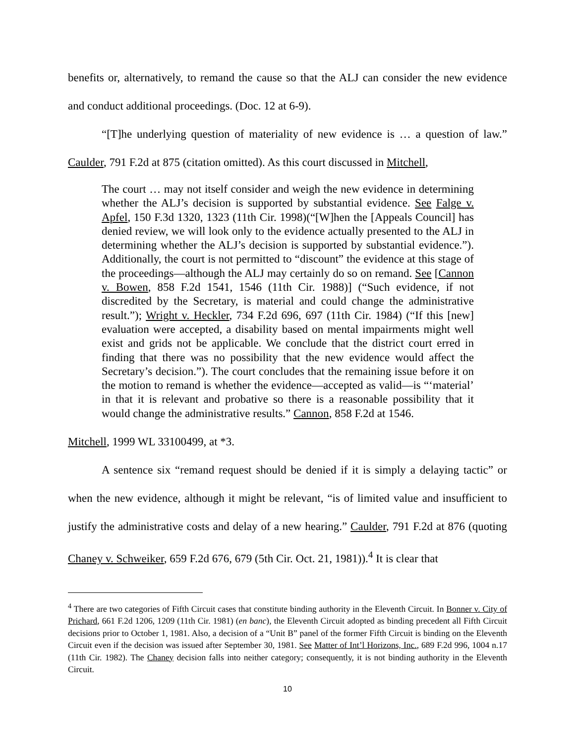benefits or, alternatively, to remand the cause so that the ALJ can consider the new evidence and conduct additional proceedings. (Doc. 12 at 6-9).
“[T]he underlying question of materiality of new evidence is … a question of law.” Caulder, 791 F.2d at 875 (citation omitted). As this court discussed in Mitchell,
The court … may not itself consider and weigh the new evidence in determining whether the ALJ’s decision is supported by substantial evidence. See Falge v. Apfel, 150 F.3d 1320, 1323 (11th Cir. 1998)(“[W]hen the [Appeals Council] has denied review, we will look only to the evidence actually presented to the ALJ in determining whether the ALJ’s decision is supported by substantial evidence.”). Additionally, the court is not permitted to “discount” the evidence at this stage of the proceedings—although the ALJ may certainly do so on remand. See [Cannon v. Bowen, 858 F.2d 1541, 1546 (11th Cir. 1988)] (“Such evidence, if not discredited by the Secretary, is material and could change the administrative result.”); Wright v. Heckler, 734 F.2d 696, 697 (11th Cir. 1984) (“If this [new] evaluation were accepted, a disability based on mental impairments might well exist and grids not be applicable. We conclude that the district court erred in finding that there was no possibility that the new evidence would affect the Secretary’s decision.”). The court concludes that the remaining issue before it on the motion to remand is whether the evidence—accepted as valid—is “‘material’ in that it is relevant and probative so there is a reasonable possibility that it would change the administrative results.” Cannon, 858 F.2d at 1546.
Mitchell, 1999 WL 33100499, at *3.
A sentence six “remand request should be denied if it is simply a delaying tactic” or when the new evidence, although it might be relevant, “is of limited value and insufficient to justify the administrative costs and delay of a new hearing.” Caulder, 791 F.2d at 876 (quoting Chaney v. Schweiker, 659 F.2d 676, 679 (5th Cir. Oct. 21, 1981)).<sup>4</sup> It is clear that
<sup>4</sup> There are two categories of Fifth Circuit cases that constitute binding authority in the Eleventh Circuit. In Bonner v. City of Prichard, 661 F.2d 1206, 1209 (11th Cir. 1981) (en banc), the Eleventh Circuit adopted as binding precedent all Fifth Circuit decisions prior to October 1, 1981. Also, a decision of a “Unit B” panel of the former Fifth Circuit is binding on the Eleventh Circuit even if the decision was issued after September 30, 1981. See Matter of Int’l Horizons, Inc., 689 F.2d 996, 1004 n.17 (11th Cir. 1982). The Chaney decision falls into neither category; consequently, it is not binding authority in the Eleventh Circuit.
10